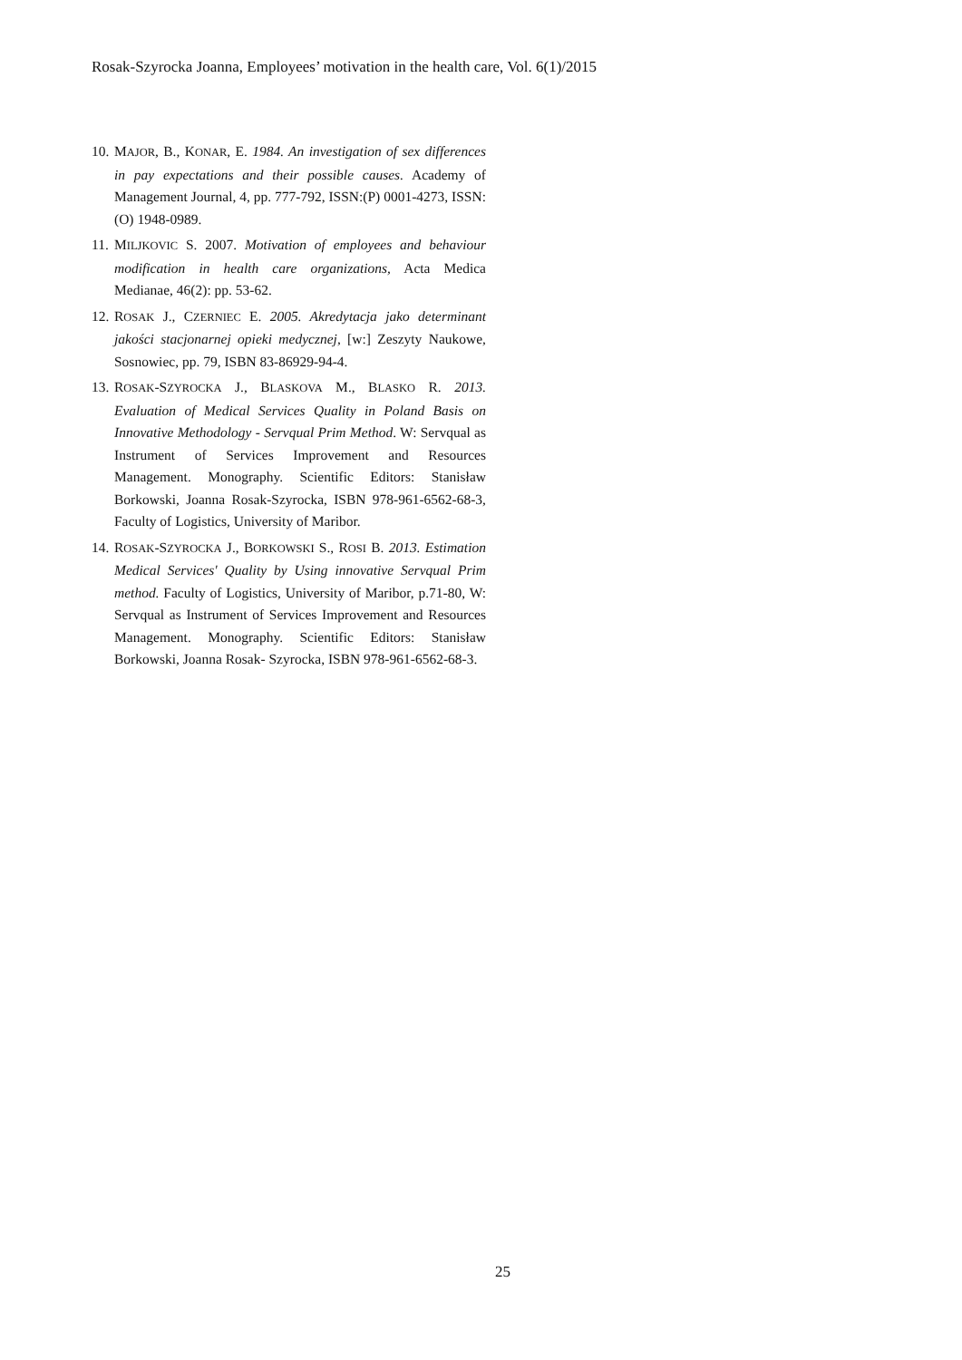Rosak-Szyrocka Joanna, Employees’ motivation in the health care, Vol. 6(1)/2015
10. MAJOR, B., KONAR, E. 1984. An investigation of sex differences in pay expectations and their possible causes. Academy of Management Journal, 4, pp. 777-792, ISSN:(P) 0001-4273, ISSN:(O) 1948-0989.
11. MILJKOVIC S. 2007. Motivation of employees and behaviour modification in health care organizations, Acta Medica Medianae, 46(2): pp. 53-62.
12. ROSAK J., CZERNIEC E. 2005. Akredytacja jako determinant jakości stacjonarnej opieki medycznej, [w:] Zeszyty Naukowe, Sosnowiec, pp. 79, ISBN 83-86929-94-4.
13. ROSAK-SZYROCKA J., BLASKOVA M., BLASKO R. 2013. Evaluation of Medical Services Quality in Poland Basis on Innovative Methodology - Servqual Prim Method. W: Servqual as Instrument of Services Improvement and Resources Management. Monography. Scientific Editors: Stanisław Borkowski, Joanna Rosak-Szyrocka, ISBN 978-961-6562-68-3, Faculty of Logistics, University of Maribor.
14. ROSAK-SZYROCKA J., BORKOWSKI S., ROSI B. 2013. Estimation Medical Services' Quality by Using innovative Servqual Prim method. Faculty of Logistics, University of Maribor, p.71-80, W: Servqual as Instrument of Services Improvement and Resources Management. Monography. Scientific Editors: Stanisław Borkowski, Joanna Rosak- Szyrocka, ISBN 978-961-6562-68-3.
25